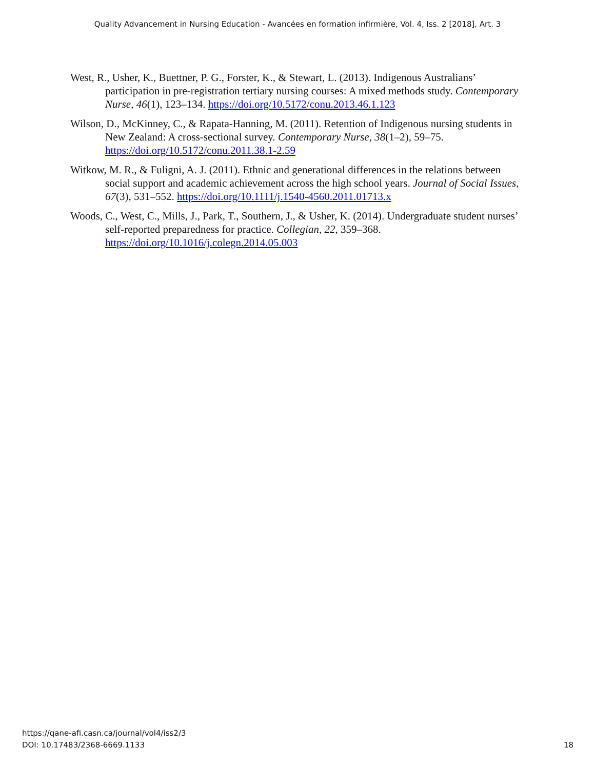Quality Advancement in Nursing Education - Avancées en formation infirmière, Vol. 4, Iss. 2 [2018], Art. 3
West, R., Usher, K., Buettner, P. G., Forster, K., & Stewart, L. (2013). Indigenous Australians’ participation in pre-registration tertiary nursing courses: A mixed methods study. Contemporary Nurse, 46(1), 123–134. https://doi.org/10.5172/conu.2013.46.1.123
Wilson, D., McKinney, C., & Rapata-Hanning, M. (2011). Retention of Indigenous nursing students in New Zealand: A cross-sectional survey. Contemporary Nurse, 38(1–2), 59–75. https://doi.org/10.5172/conu.2011.38.1-2.59
Witkow, M. R., & Fuligni, A. J. (2011). Ethnic and generational differences in the relations between social support and academic achievement across the high school years. Journal of Social Issues, 67(3), 531–552. https://doi.org/10.1111/j.1540-4560.2011.01713.x
Woods, C., West, C., Mills, J., Park, T., Southern, J., & Usher, K. (2014). Undergraduate student nurses’ self-reported preparedness for practice. Collegian, 22, 359–368. https://doi.org/10.1016/j.colegn.2014.05.003
https://qane-afi.casn.ca/journal/vol4/iss2/3
DOI: 10.17483/2368-6669.1133
18